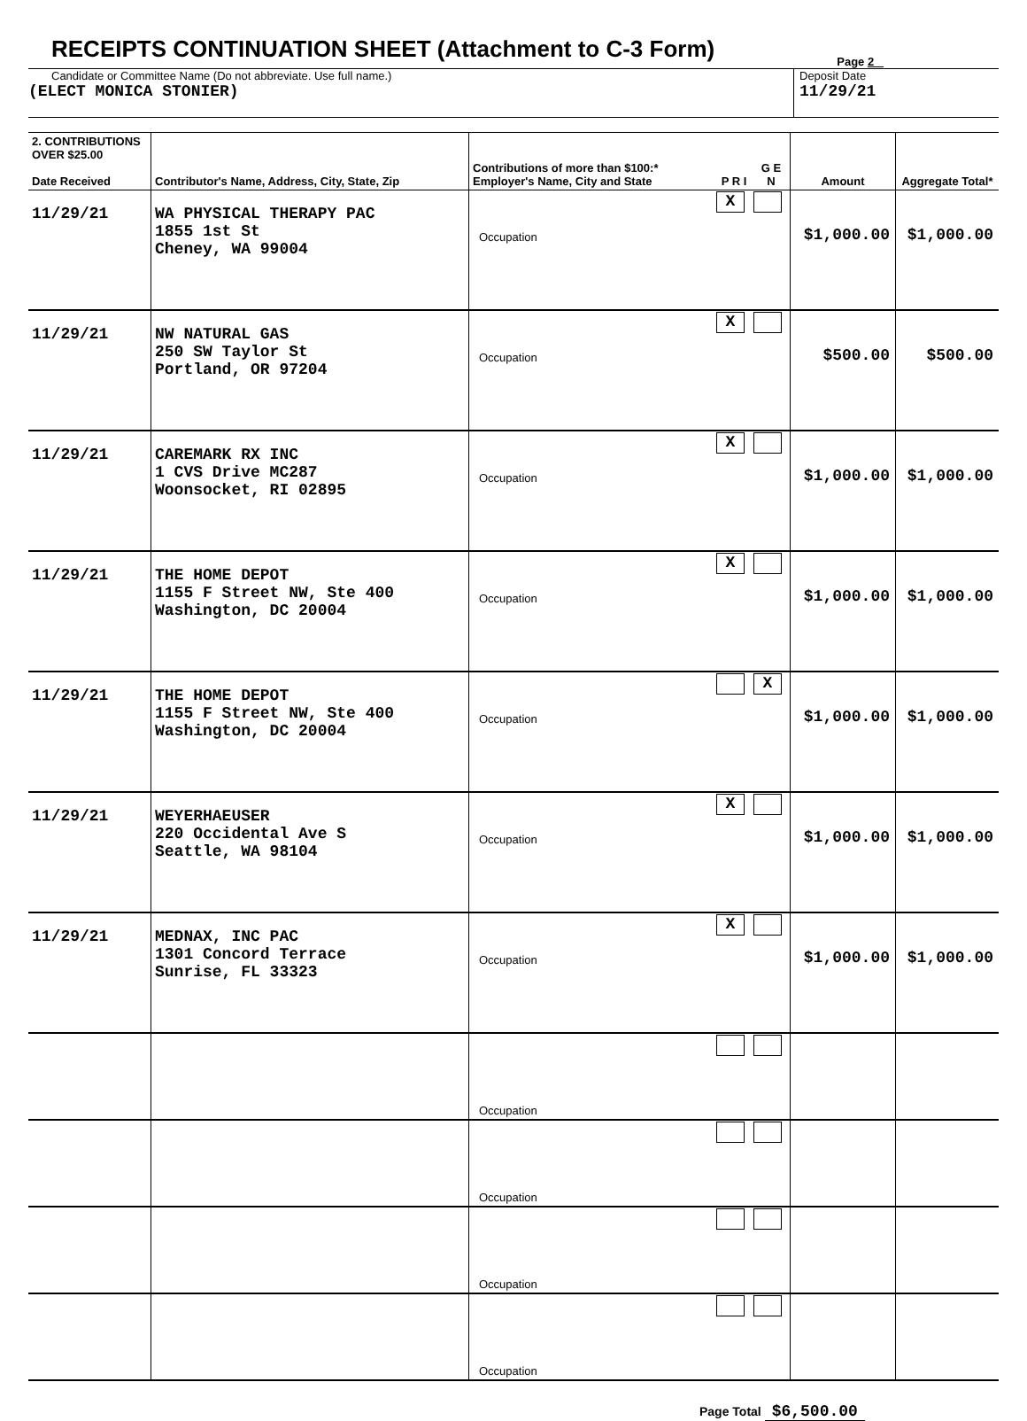RECEIPTS CONTINUATION SHEET (Attachment to C-3 Form)
Page 2
Candidate or Committee Name (Do not abbreviate. Use full name.)
(ELECT MONICA STONIER)
Deposit Date
11/29/21
| 2. CONTRIBUTIONS OVER $25.00 Date Received | Contributor's Name, Address, City, State, Zip | Contributions of more than $100:* Employer's Name, City and State | P R I | G E N | Amount | Aggregate Total* |
| --- | --- | --- | --- | --- | --- | --- |
| 11/29/21 | WA PHYSICAL THERAPY PAC 1855 1st St Cheney, WA 99004 | Occupation | X | | $1,000.00 | $1,000.00 |
| 11/29/21 | NW NATURAL GAS 250 SW Taylor St Portland, OR 97204 | Occupation | X | | $500.00 | $500.00 |
| 11/29/21 | CAREMARK RX INC 1 CVS Drive MC287 Woonsocket, RI 02895 | Occupation | X | | $1,000.00 | $1,000.00 |
| 11/29/21 | THE HOME DEPOT 1155 F Street NW, Ste 400 Washington, DC 20004 | Occupation | X | | $1,000.00 | $1,000.00 |
| 11/29/21 | THE HOME DEPOT 1155 F Street NW, Ste 400 Washington, DC 20004 | Occupation | | X | $1,000.00 | $1,000.00 |
| 11/29/21 | WEYERHAEUSER 220 Occidental Ave S Seattle, WA 98104 | Occupation | X | | $1,000.00 | $1,000.00 |
| 11/29/21 | MEDNAX, INC PAC 1301 Concord Terrace Sunrise, FL 33323 | Occupation | X | | $1,000.00 | $1,000.00 |
| | | Occupation | | | | |
| | | Occupation | | | | |
| | | Occupation | | | | |
| | | Occupation | | | | |
Page Total $6,500.00